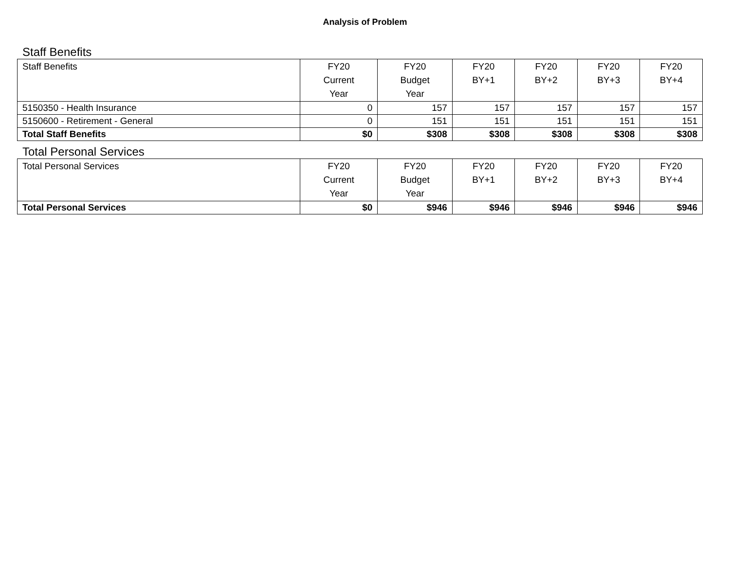Analysis of Problem
Staff Benefits
| Staff Benefits | FY20 Current Year | FY20 Budget Year | FY20 BY+1 | FY20 BY+2 | FY20 BY+3 | FY20 BY+4 |
| --- | --- | --- | --- | --- | --- | --- |
| 5150350 - Health Insurance | 0 | 157 | 157 | 157 | 157 | 157 |
| 5150600 - Retirement - General | 0 | 151 | 151 | 151 | 151 | 151 |
| Total Staff Benefits | $0 | $308 | $308 | $308 | $308 | $308 |
Total Personal Services
| Total Personal Services | FY20 Current Year | FY20 Budget Year | FY20 BY+1 | FY20 BY+2 | FY20 BY+3 | FY20 BY+4 |
| --- | --- | --- | --- | --- | --- | --- |
| Total Personal Services | $0 | $946 | $946 | $946 | $946 | $946 |